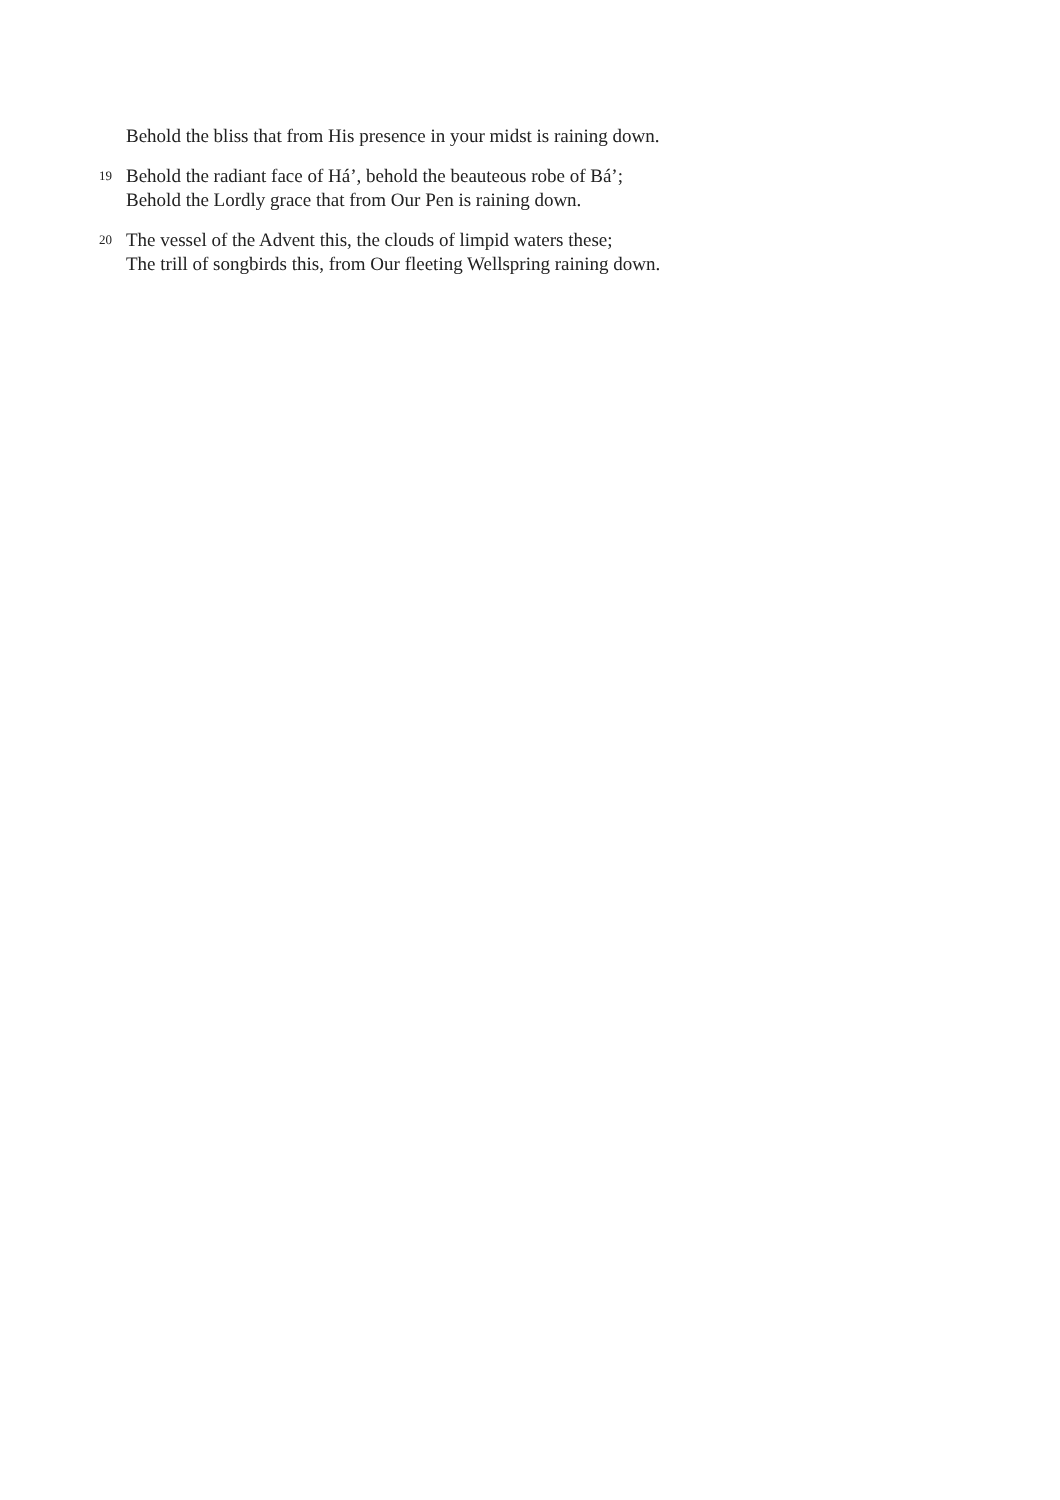Behold the bliss that from His presence in your midst is raining down.
19
Behold the radiant face of Há’, behold the beauteous robe of Bá’;
Behold the Lordly grace that from Our Pen is raining down.
20
The vessel of the Advent this, the clouds of limpid waters these;
The trill of songbirds this, from Our fleeting Wellspring raining down.